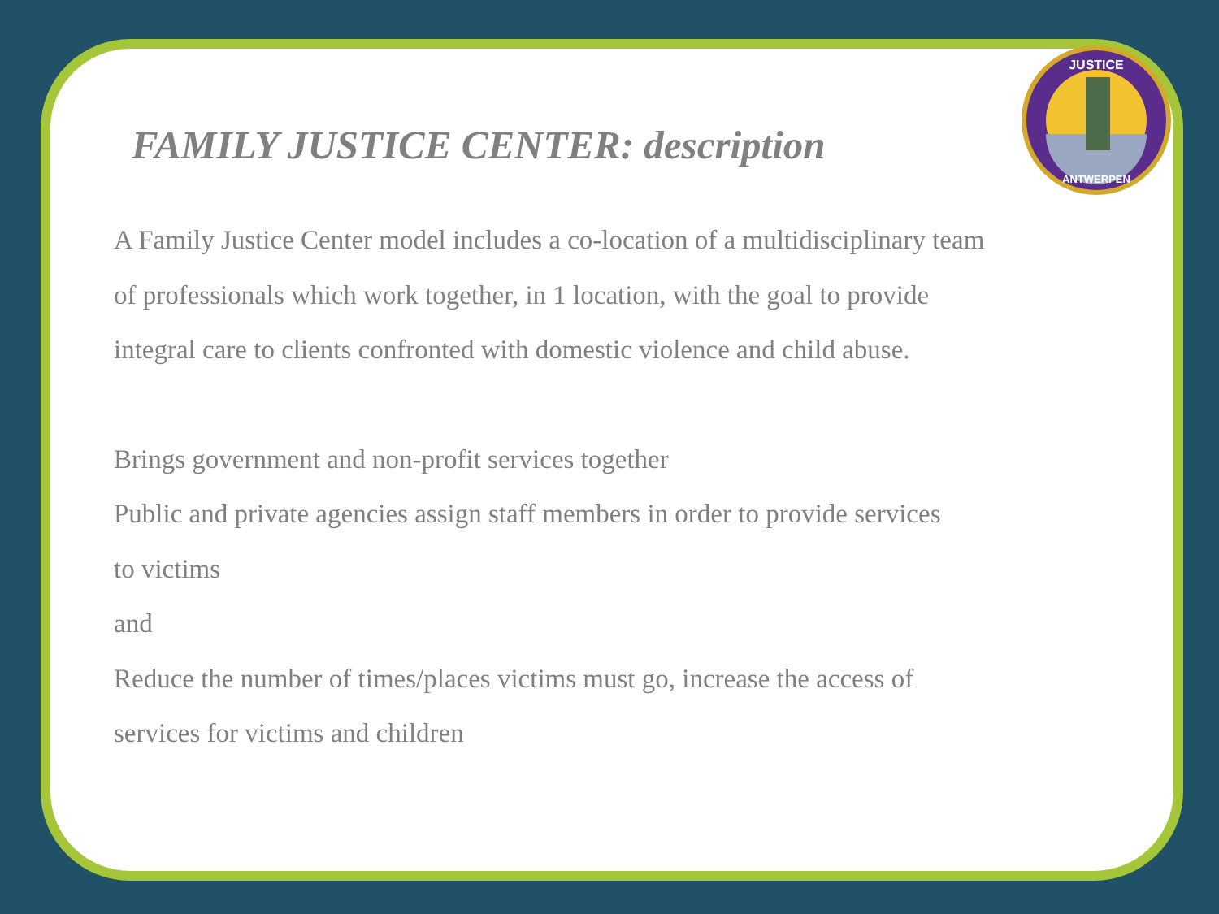JUSTICE
ANTWERPEN
FAMILY JUSTICE CENTER: description
A Family Justice Center model includes a co-location of a multidisciplinary team of professionals which work together, in 1 location, with the goal to provide integral care to clients confronted with domestic violence and child abuse.
Brings government and non-profit services together
Public and private agencies assign staff members in order to provide services to victims
and
Reduce the number of times/places victims must go, increase the access of services for victims and children